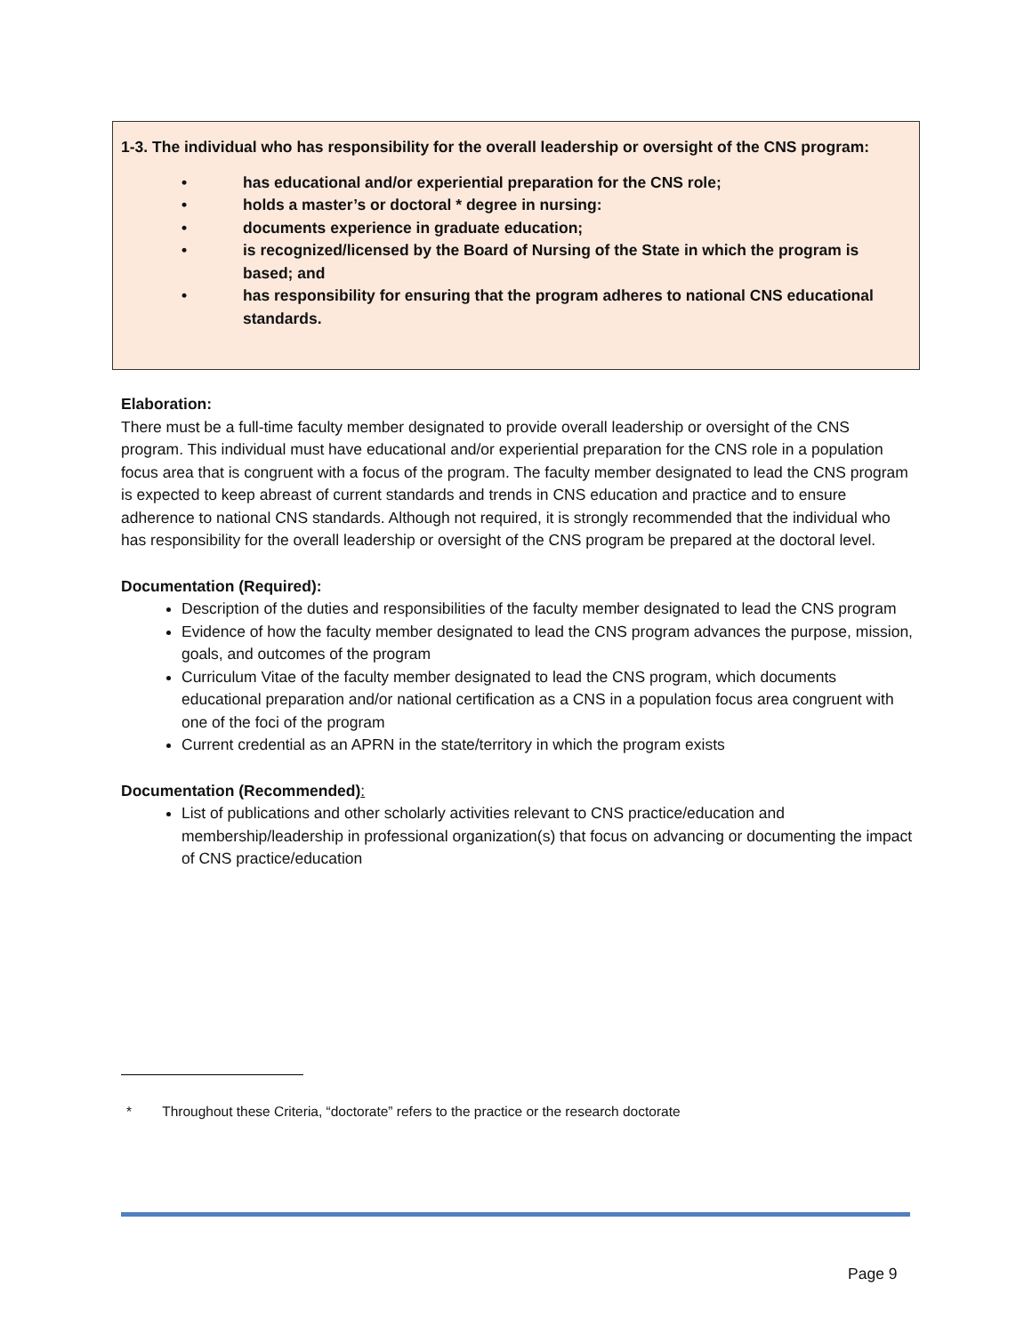1-3. The individual who has responsibility for the overall leadership or oversight of the CNS program:
• has educational and/or experiential preparation for the CNS role;
• holds a master’s or doctoral * degree in nursing:
• documents experience in graduate education;
• is recognized/licensed by the Board of Nursing of the State in which the program is based; and
• has responsibility for ensuring that the program adheres to national CNS educational standards.
Elaboration:
There must be a full-time faculty member designated to provide overall leadership or oversight of the CNS program. This individual must have educational and/or experiential preparation for the CNS role in a population focus area that is congruent with a focus of the program. The faculty member designated to lead the CNS program is expected to keep abreast of current standards and trends in CNS education and practice and to ensure adherence to national CNS standards. Although not required, it is strongly recommended that the individual who has responsibility for the overall leadership or oversight of the CNS program be prepared at the doctoral level.
Documentation (Required):
Description of the duties and responsibilities of the faculty member designated to lead the CNS program
Evidence of how the faculty member designated to lead the CNS program advances the purpose, mission, goals, and outcomes of the program
Curriculum Vitae of the faculty member designated to lead the CNS program, which documents educational preparation and/or national certification as a CNS in a population focus area congruent with one of the foci of the program
Current credential as an APRN in the state/territory in which the program exists
Documentation (Recommended):
List of publications and other scholarly activities relevant to CNS practice/education and membership/leadership in professional organization(s) that focus on advancing or documenting the impact of CNS practice/education
* Throughout these Criteria, “doctorate” refers to the practice or the research doctorate
Page 9